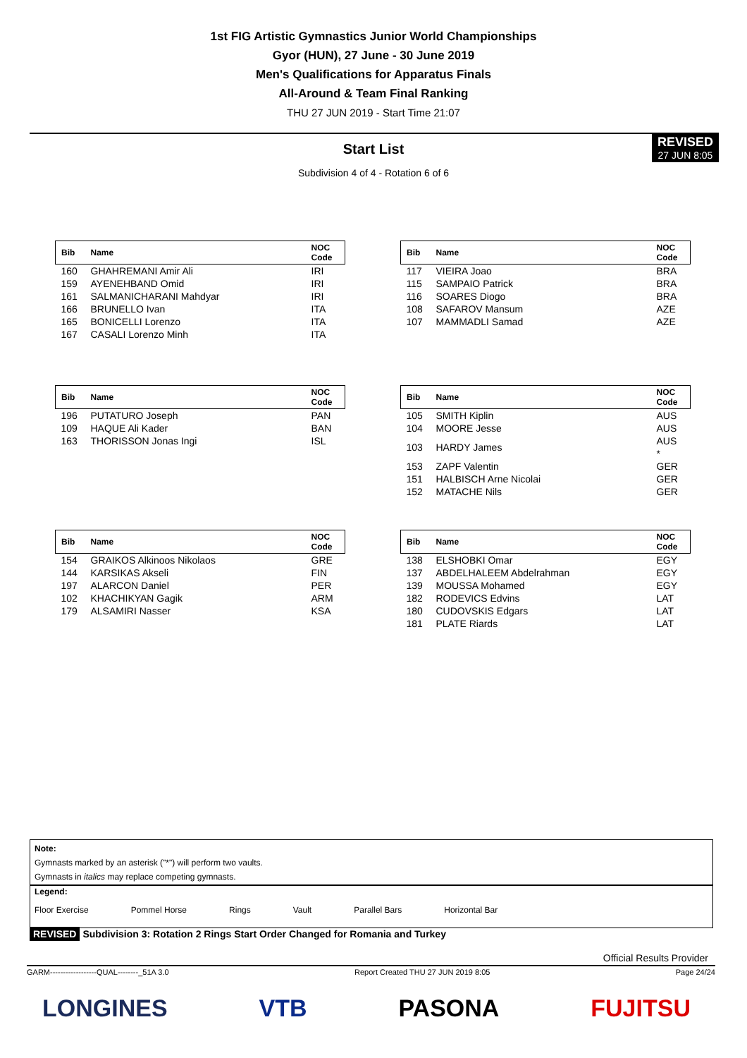1st FIG Artistic Gymnastics Junior World Championships
Gyor (HUN), 27 June - 30 June 2019
Men's Qualifications for Apparatus Finals
All-Around & Team Final Ranking
THU 27 JUN 2019 - Start Time 21:07
Start List
REVISED
27 JUN 8:05
Subdivision 4 of 4 - Rotation 6 of 6
| Bib | Name | NOC Code |
| --- | --- | --- |
| 160 | GHAHREMANI Amir Ali | IRI |
| 159 | AYENEHBAND Omid | IRI |
| 161 | SALMANICHARANI Mahdyar | IRI |
| 166 | BRUNELLO Ivan | ITA |
| 165 | BONICELLI Lorenzo | ITA |
| 167 | CASALI Lorenzo Minh | ITA |
| Bib | Name | NOC Code |
| --- | --- | --- |
| 117 | VIEIRA Joao | BRA |
| 115 | SAMPAIO Patrick | BRA |
| 116 | SOARES Diogo | BRA |
| 108 | SAFAROV Mansum | AZE |
| 107 | MAMMADLI Samad | AZE |
| Bib | Name | NOC Code |
| --- | --- | --- |
| 196 | PUTATURO Joseph | PAN |
| 109 | HAQUE Ali Kader | BAN |
| 163 | THORISSON Jonas Ingi | ISL |
| Bib | Name | NOC Code |
| --- | --- | --- |
| 105 | SMITH Kiplin | AUS |
| 104 | MOORE Jesse | AUS |
| 103 | HARDY James | AUS * |
| 153 | ZAPF Valentin | GER |
| 151 | HALBISCH Arne Nicolai | GER |
| 152 | MATACHE Nils | GER |
| Bib | Name | NOC Code |
| --- | --- | --- |
| 154 | GRAIKOS Alkinoos Nikolaos | GRE |
| 144 | KARSIKAS Akseli | FIN |
| 197 | ALARCON Daniel | PER |
| 102 | KHACHIKYAN Gagik | ARM |
| 179 | ALSAMIRI Nasser | KSA |
| Bib | Name | NOC Code |
| --- | --- | --- |
| 138 | ELSHOBKI Omar | EGY |
| 137 | ABDELHALEEM Abdelrahman | EGY |
| 139 | MOUSSA Mohamed | EGY |
| 182 | RODEVICS Edvins | LAT |
| 180 | CUDOVSKIS Edgars | LAT |
| 181 | PLATE Riards | LAT |
Note:
Gymnasts marked by an asterisk ("*") will perform two vaults.
Gymnasts in italics may replace competing gymnasts.
Legend:
Floor Exercise Pommel Horse Rings Vault Parallel Bars Horizontal Bar
REVISED Subdivision 3: Rotation 2 Rings Start Order Changed for Romania and Turkey
Official Results Provider
GARM------------------QUAL--------_51A 3.0 Report Created THU 27 JUN 2019 8:05 Page 24/24
LONGINES VTB PASONA FUJITSU